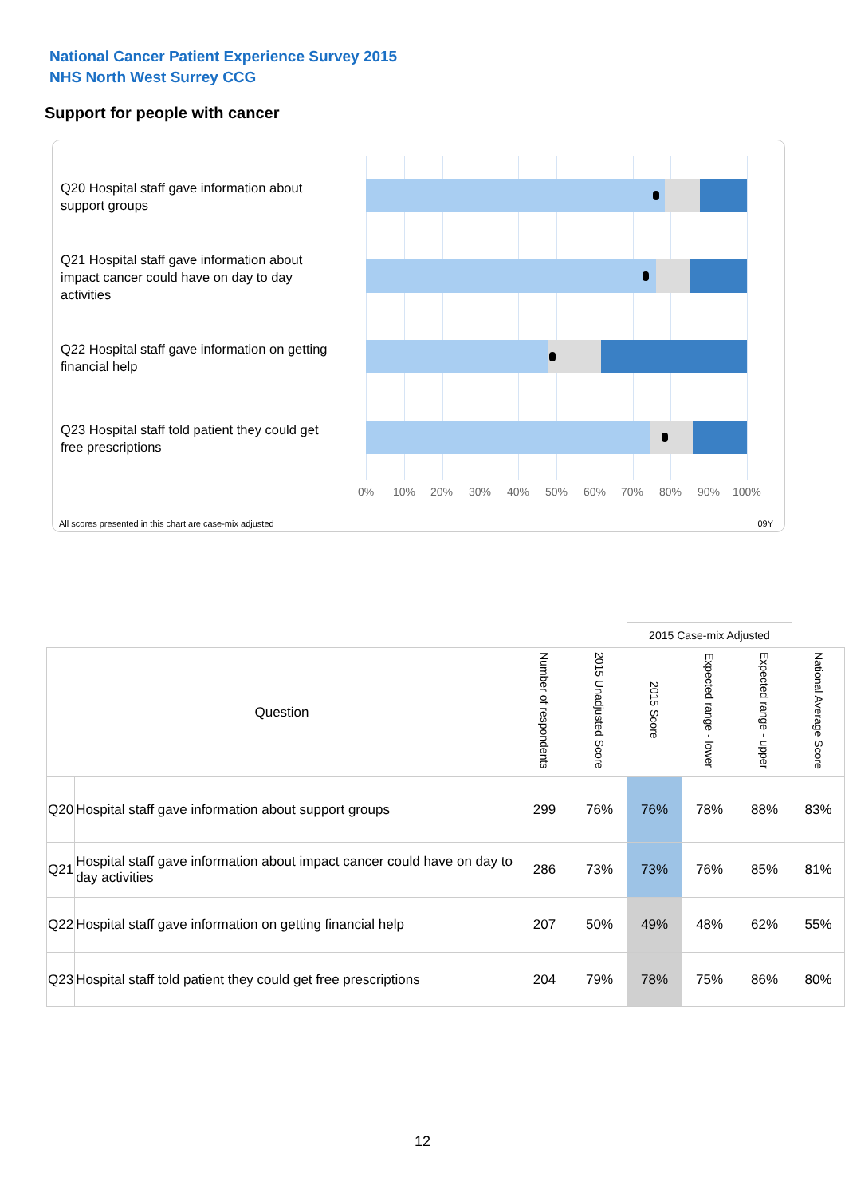National Cancer Patient Experience Survey 2015
NHS North West Surrey CCG
Support for people with cancer
Q20 Hospital staff gave information about support groups
Q21 Hospital staff gave information about impact cancer could have on day to day activities
Q22 Hospital staff gave information on getting financial help
Q23 Hospital staff told patient they could get free prescriptions
0% 10% 20% 30% 40% 50% 60% 70% 80% 90% 100%
All scores presented in this chart are case-mix adjusted 09Y
| | | | | 2015 Case-mix Adjusted | | | |
| Question | | Number of respondents | 2015 Unadjusted Score | 2015 Score | Expected range - lower | Expected range - upper | National Average Score |
| Q20 | Hospital staff gave information about support groups | 299 | 76% | 76% | 78% | 88% | 83% |
| Q21 | Hospital staff gave information about impact cancer could have on day to day activities | 286 | 73% | 73% | 76% | 85% | 81% |
| Q22 | Hospital staff gave information on getting financial help | 207 | 50% | 49% | 48% | 62% | 55% |
| Q23 | Hospital staff told patient they could get free prescriptions | 204 | 79% | 78% | 75% | 86% | 80% |
12